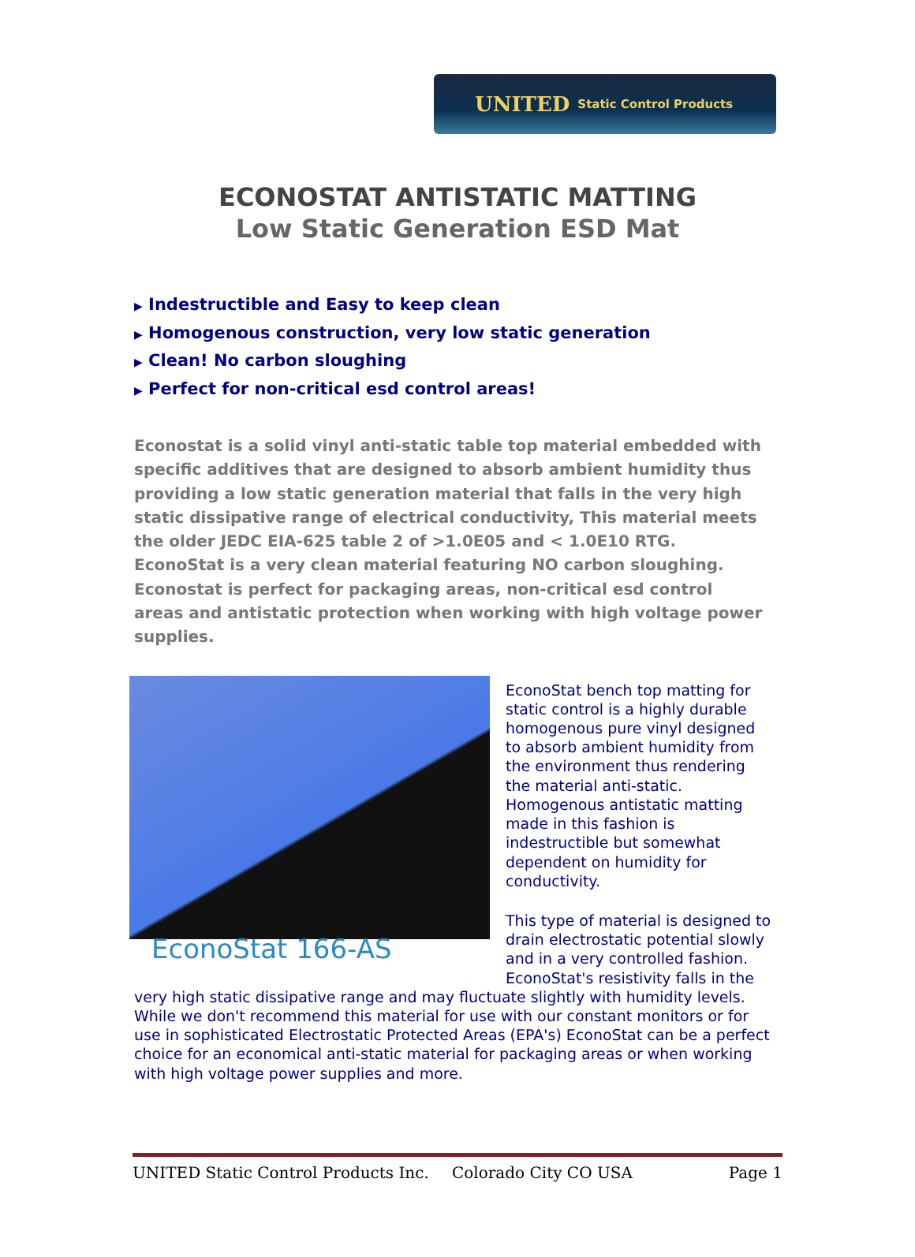UNITED Static Control Products
ECONOSTAT ANTISTATIC MATTING
Low Static Generation ESD Mat
▶ Indestructible and Easy to keep clean
▶ Homogenous construction, very low static generation
▶ Clean! No carbon sloughing
▶ Perfect for non-critical esd control areas!
Econostat is a solid vinyl anti-static table top material embedded with specific additives that are designed to absorb ambient humidity thus providing a low static generation material that falls in the very high static dissipative range of electrical conductivity, This material meets the older JEDC EIA-625 table 2 of >1.0E05 and < 1.0E10 RTG. EconoStat is a very clean material featuring NO carbon sloughing. Econostat is perfect for packaging areas, non-critical esd control areas and antistatic protection when working with high voltage power supplies.
EconoStat 166-AS
EconoStat bench top matting for static control is a highly durable homogenous pure vinyl designed to absorb ambient humidity from the environment thus rendering the material anti-static. Homogenous antistatic matting made in this fashion is indestructible but somewhat dependent on humidity for conductivity.
This type of material is designed to drain electrostatic potential slowly and in a very controlled fashion. EconoStat's resistivity falls in the very high static dissipative range and may fluctuate slightly with humidity levels. While we don't recommend this material for use with our constant monitors or for use in sophisticated Electrostatic Protected Areas (EPA's) EconoStat can be a perfect choice for an economical anti-static material for packaging areas or when working with high voltage power supplies and more.
UNITED Static Control Products Inc. Colorado City CO USA Page 1